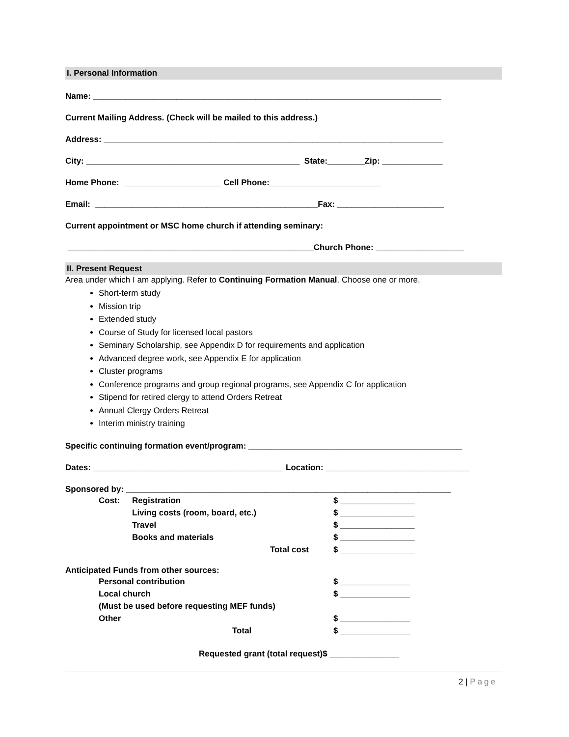I. Personal Information
Name: ___________________________________________________________________________
Current Mailing Address. (Check will be mailed to this address.)
Address: _________________________________________________________________________
City: ______________________________________________ State:________Zip: _____________
Home Phone: _____________________ Cell Phone:________________________
Email: ________________________________________________Fax: _______________________
Current appointment or MSC home church if attending seminary:
_____________________________________________________Church Phone: ___________________
II. Present Request
Area under which I am applying. Refer to Continuing Formation Manual. Choose one or more.
Short-term study
Mission trip
Extended study
Course of Study for licensed local pastors
Seminary Scholarship, see Appendix D for requirements and application
Advanced degree work, see Appendix E for application
Cluster programs
Conference programs and group regional programs, see Appendix C for application
Stipend for retired clergy to attend Orders Retreat
Annual Clergy Orders Retreat
Interim ministry training
Specific continuing formation event/program: ______________________________________________
Dates: _________________________________________ Location: _______________________________
Sponsored by: ______________________________________________________________________
Cost: Registration $ ________________
Living costs (room, board, etc.) $ ________________
Travel $ ________________
Books and materials $ ________________
Total cost $ ________________
Anticipated Funds from other sources:
Personal contribution $ _______________
Local church $ _______________
(Must be used before requesting MEF funds)
Other $ _______________
Total $ _______________
Requested grant (total request)$ _______________
2 | Page